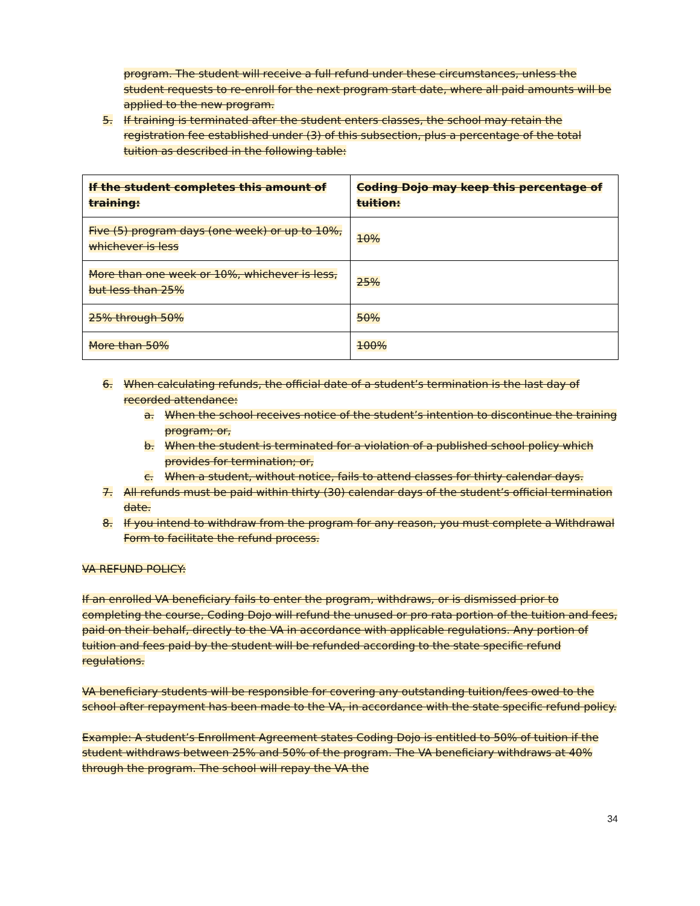program. The student will receive a full refund under these circumstances, unless the student requests to re-enroll for the next program start date, where all paid amounts will be applied to the new program.
5. If training is terminated after the student enters classes, the school may retain the registration fee established under (3) of this subsection, plus a percentage of the total tuition as described in the following table:
| If the student completes this amount of training: | Coding Dojo may keep this percentage of tuition: |
| --- | --- |
| Five (5) program days (one week) or up to 10%, whichever is less | 10% |
| More than one week or 10%, whichever is less, but less than 25% | 25% |
| 25% through 50% | 50% |
| More than 50% | 100% |
6. When calculating refunds, the official date of a student’s termination is the last day of recorded attendance:
a. When the school receives notice of the student’s intention to discontinue the training program; or,
b. When the student is terminated for a violation of a published school policy which provides for termination; or,
c. When a student, without notice, fails to attend classes for thirty calendar days.
7. All refunds must be paid within thirty (30) calendar days of the student’s official termination date.
8. If you intend to withdraw from the program for any reason, you must complete a Withdrawal Form to facilitate the refund process.
VA REFUND POLICY:
If an enrolled VA beneficiary fails to enter the program, withdraws, or is dismissed prior to completing the course, Coding Dojo will refund the unused or pro rata portion of the tuition and fees, paid on their behalf, directly to the VA in accordance with applicable regulations. Any portion of tuition and fees paid by the student will be refunded according to the state specific refund regulations.
VA beneficiary students will be responsible for covering any outstanding tuition/fees owed to the school after repayment has been made to the VA, in accordance with the state specific refund policy.
Example: A student’s Enrollment Agreement states Coding Dojo is entitled to 50% of tuition if the student withdraws between 25% and 50% of the program. The VA beneficiary withdraws at 40% through the program. The school will repay the VA the
34